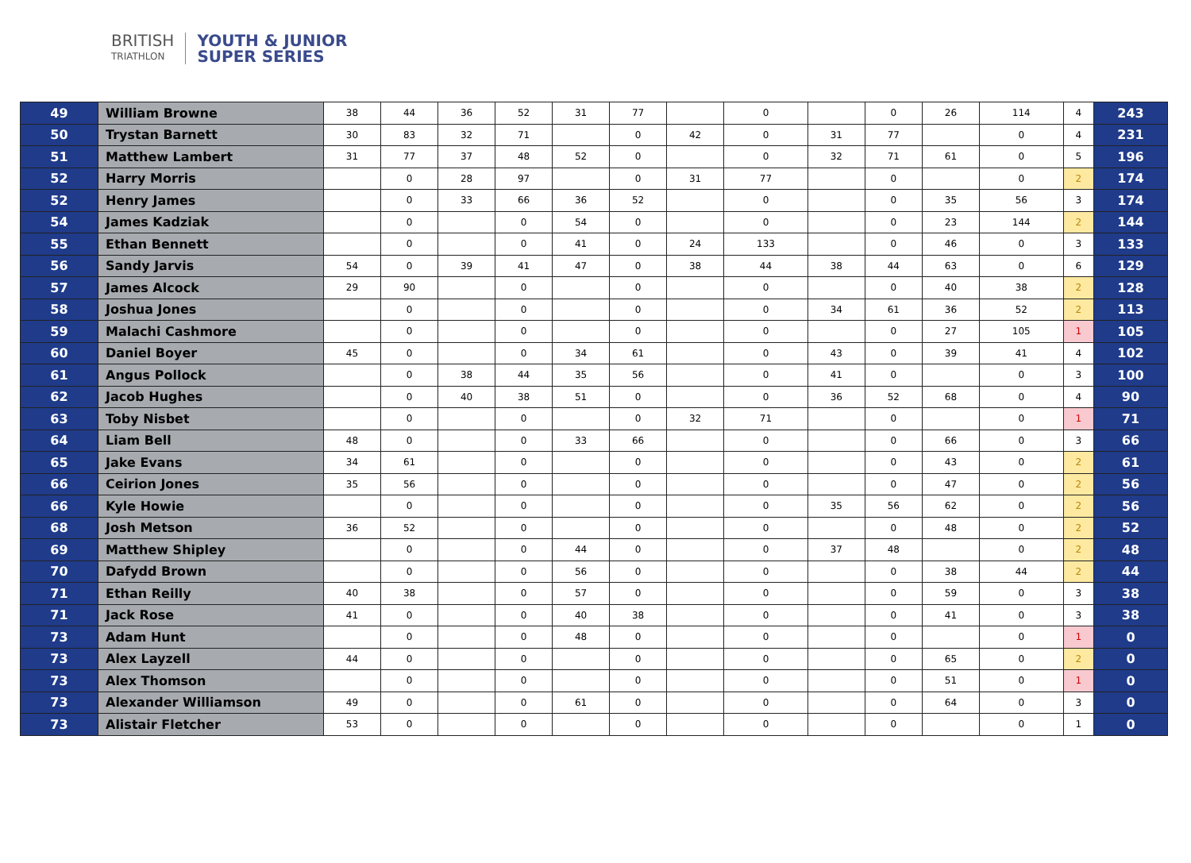BRITISH
TRIATHLON
YOUTH & JUNIOR
SUPER SERIES
| 49 | William Browne | 38 | 44 | 36 | 52 | 31 | 77 | | 0 | | 0 | 26 | 114 | 4 | 243 |
| 50 | Trystan Barnett | 30 | 83 | 32 | 71 | | 0 | 42 | 0 | 31 | 77 | | 0 | 4 | 231 |
| 51 | Matthew Lambert | 31 | 77 | 37 | 48 | 52 | 0 | | 0 | 32 | 71 | 61 | 0 | 5 | 196 |
| 52 | Harry Morris | | 0 | 28 | 97 | | 0 | 31 | 77 | | 0 | | 0 | 2 | 174 |
| 52 | Henry James | | 0 | 33 | 66 | 36 | 52 | | 0 | | 0 | 35 | 56 | 3 | 174 |
| 54 | James Kadziak | | 0 | | 0 | 54 | 0 | | 0 | | 0 | 23 | 144 | 2 | 144 |
| 55 | Ethan Bennett | | 0 | | 0 | 41 | 0 | 24 | 133 | | 0 | 46 | 0 | 3 | 133 |
| 56 | Sandy Jarvis | 54 | 0 | 39 | 41 | 47 | 0 | 38 | 44 | 38 | 44 | 63 | 0 | 6 | 129 |
| 57 | James Alcock | 29 | 90 | | 0 | | 0 | | 0 | | 0 | 40 | 38 | 2 | 128 |
| 58 | Joshua Jones | | 0 | | 0 | | 0 | | 0 | 34 | 61 | 36 | 52 | 2 | 113 |
| 59 | Malachi Cashmore | | 0 | | 0 | | 0 | | 0 | | 0 | 27 | 105 | 1 | 105 |
| 60 | Daniel Boyer | 45 | 0 | | 0 | 34 | 61 | | 0 | 43 | 0 | 39 | 41 | 4 | 102 |
| 61 | Angus Pollock | | 0 | 38 | 44 | 35 | 56 | | 0 | 41 | 0 | | 0 | 3 | 100 |
| 62 | Jacob Hughes | | 0 | 40 | 38 | 51 | 0 | | 0 | 36 | 52 | 68 | 0 | 4 | 90 |
| 63 | Toby Nisbet | | 0 | | 0 | | 0 | 32 | 71 | | 0 | | 0 | 1 | 71 |
| 64 | Liam Bell | 48 | 0 | | 0 | 33 | 66 | | 0 | | 0 | 66 | 0 | 3 | 66 |
| 65 | Jake Evans | 34 | 61 | | 0 | | 0 | | 0 | | 0 | 43 | 0 | 2 | 61 |
| 66 | Ceirion Jones | 35 | 56 | | 0 | | 0 | | 0 | | 0 | 47 | 0 | 2 | 56 |
| 66 | Kyle Howie | | 0 | | 0 | | 0 | | 0 | 35 | 56 | 62 | 0 | 2 | 56 |
| 68 | Josh Metson | 36 | 52 | | 0 | | 0 | | 0 | | 0 | 48 | 0 | 2 | 52 |
| 69 | Matthew Shipley | | 0 | | 0 | 44 | 0 | | 0 | 37 | 48 | | 0 | 2 | 48 |
| 70 | Dafydd Brown | | 0 | | 0 | 56 | 0 | | 0 | | 0 | 38 | 44 | 2 | 44 |
| 71 | Ethan Reilly | 40 | 38 | | 0 | 57 | 0 | | 0 | | 0 | 59 | 0 | 3 | 38 |
| 71 | Jack Rose | 41 | 0 | | 0 | 40 | 38 | | 0 | | 0 | 41 | 0 | 3 | 38 |
| 73 | Adam Hunt | | 0 | | 0 | 48 | 0 | | 0 | | 0 | | 0 | 1 | 0 |
| 73 | Alex Layzell | 44 | 0 | | 0 | | 0 | | 0 | | 0 | 65 | 0 | 2 | 0 |
| 73 | Alex Thomson | | 0 | | 0 | | 0 | | 0 | | 0 | 51 | 0 | 1 | 0 |
| 73 | Alexander Williamson | 49 | 0 | | 0 | 61 | 0 | | 0 | | 0 | 64 | 0 | 3 | 0 |
| 73 | Alistair Fletcher | 53 | 0 | | 0 | | 0 | | 0 | | 0 | | 0 | 1 | 0 |